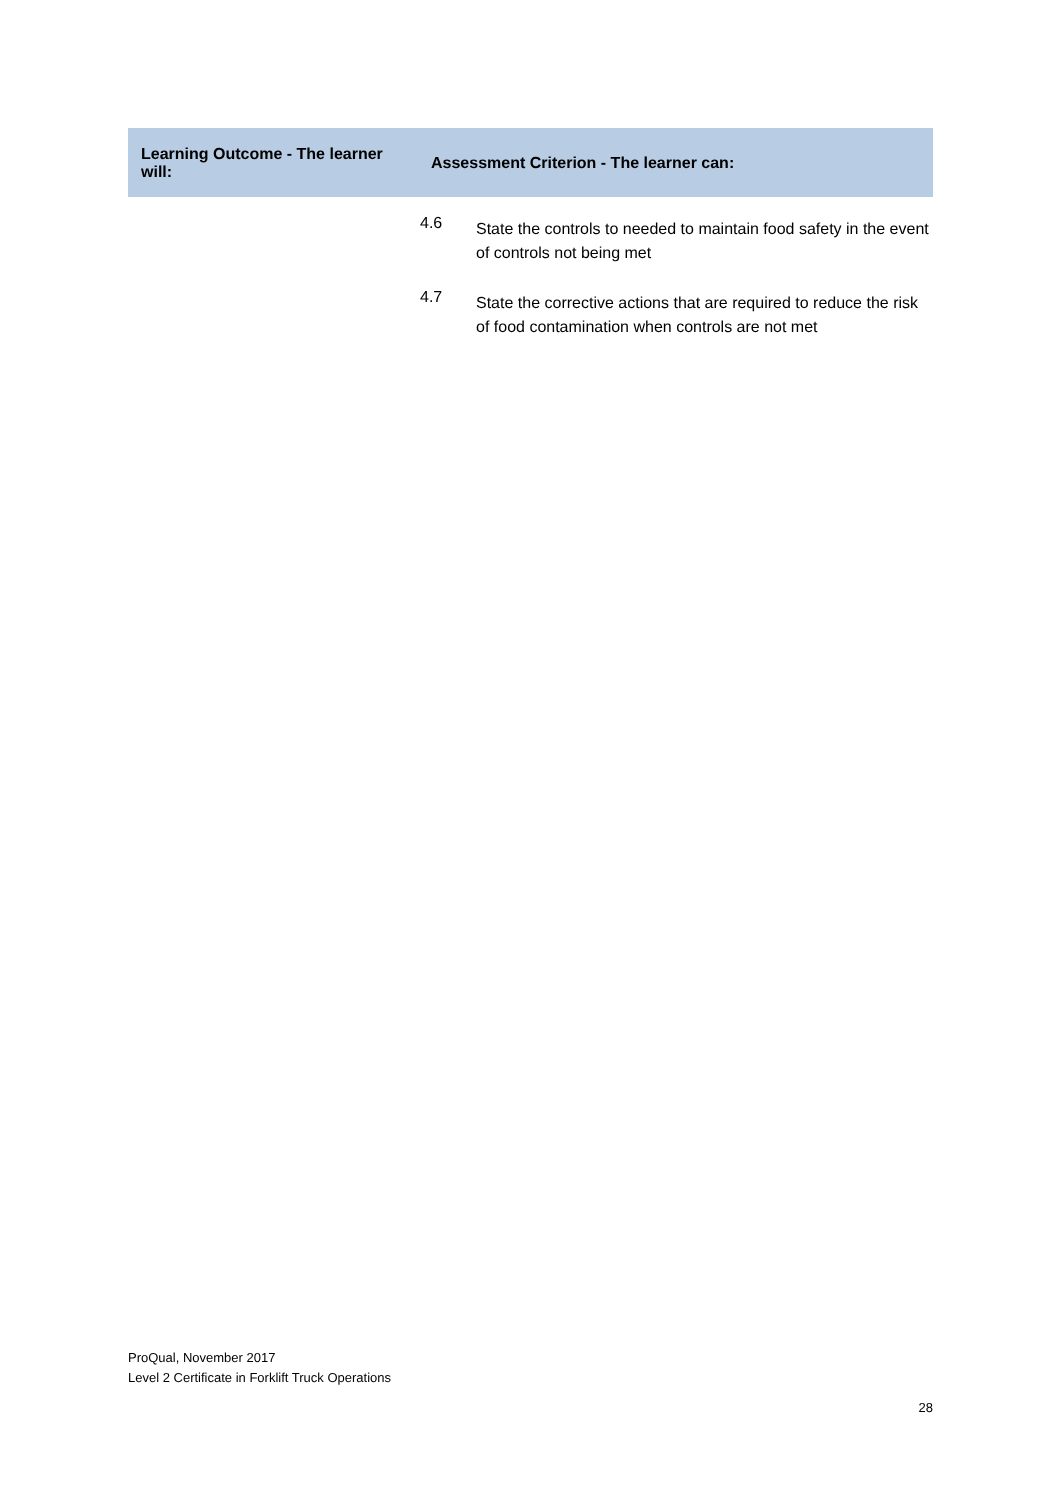| Learning Outcome - The learner will: | Assessment Criterion - The learner can: | |
| --- | --- | --- |
| | 4.6 | State the controls to needed to maintain food safety in the event of controls not being met |
| | 4.7 | State the corrective actions that are required to reduce the risk of food contamination when controls are not met |
ProQual, November 2017
Level 2 Certificate in Forklift Truck Operations
28